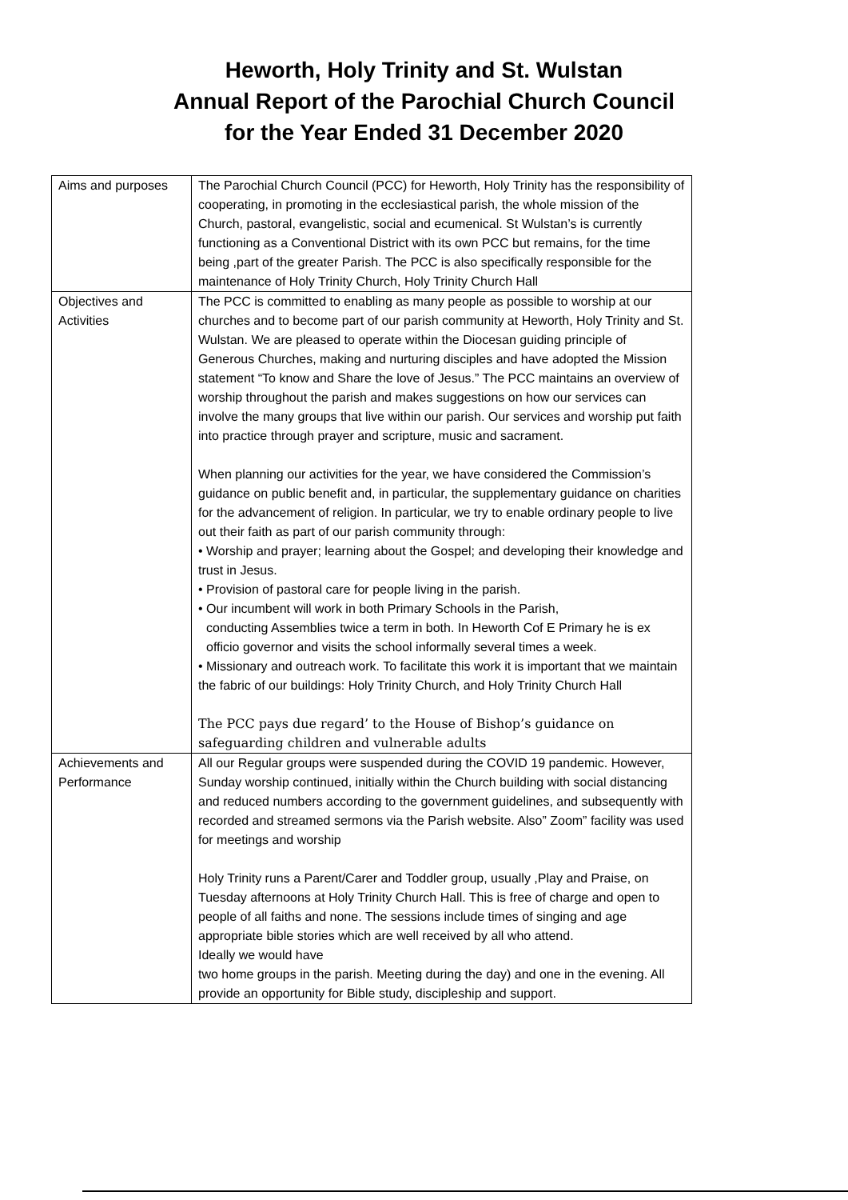Heworth, Holy Trinity and St. Wulstan
Annual Report of the Parochial Church Council
for the Year Ended 31 December 2020
| Aims and purposes | The Parochial Church Council (PCC) for Heworth, Holy Trinity has the responsibility of cooperating, in promoting in the ecclesiastical parish, the whole mission of the Church, pastoral, evangelistic, social and ecumenical. St Wulstan’s is currently functioning as a Conventional District with its own PCC but remains, for the time being ,part of the greater Parish. The PCC is also specifically responsible for the maintenance of Holy Trinity Church, Holy Trinity Church Hall |
| Objectives and Activities | The PCC is committed to enabling as many people as possible to worship at our churches and to become part of our parish community at Heworth, Holy Trinity and St. Wulstan. We are pleased to operate within the Diocesan guiding principle of Generous Churches, making and nurturing disciples and have adopted the Mission statement “To know and Share the love of Jesus.” The PCC maintains an overview of worship throughout the parish and makes suggestions on how our services can involve the many groups that live within our parish. Our services and worship put faith into practice through prayer and scripture, music and sacrament. When planning our activities for the year, we have considered the Commission’s guidance on public benefit and, in particular, the supplementary guidance on charities for the advancement of religion. In particular, we try to enable ordinary people to live out their faith as part of our parish community through: • Worship and prayer; learning about the Gospel; and developing their knowledge and trust in Jesus. • Provision of pastoral care for people living in the parish. • Our incumbent will work in both Primary Schools in the Parish, conducting Assemblies twice a term in both. In Heworth Cof E Primary he is ex officio governor and visits the school informally several times a week. • Missionary and outreach work. To facilitate this work it is important that we maintain the fabric of our buildings: Holy Trinity Church, and Holy Trinity Church Hall The PCC pays due regard’ to the House of Bishop’s guidance on safeguarding children and vulnerable adults |
| Achievements and Performance | All our Regular groups were suspended during the COVID 19 pandemic. However, Sunday worship continued, initially within the Church building with social distancing and reduced numbers according to the government guidelines, and subsequently with recorded and streamed sermons via the Parish website. Also” Zoom” facility was used for meetings and worship Holy Trinity runs a Parent/Carer and Toddler group, usually ,Play and Praise, on Tuesday afternoons at Holy Trinity Church Hall. This is free of charge and open to people of all faiths and none. The sessions include times of singing and age appropriate bible stories which are well received by all who attend. Ideally we would have two home groups in the parish. Meeting during the day) and one in the evening. All provide an opportunity for Bible study, discipleship and support. |